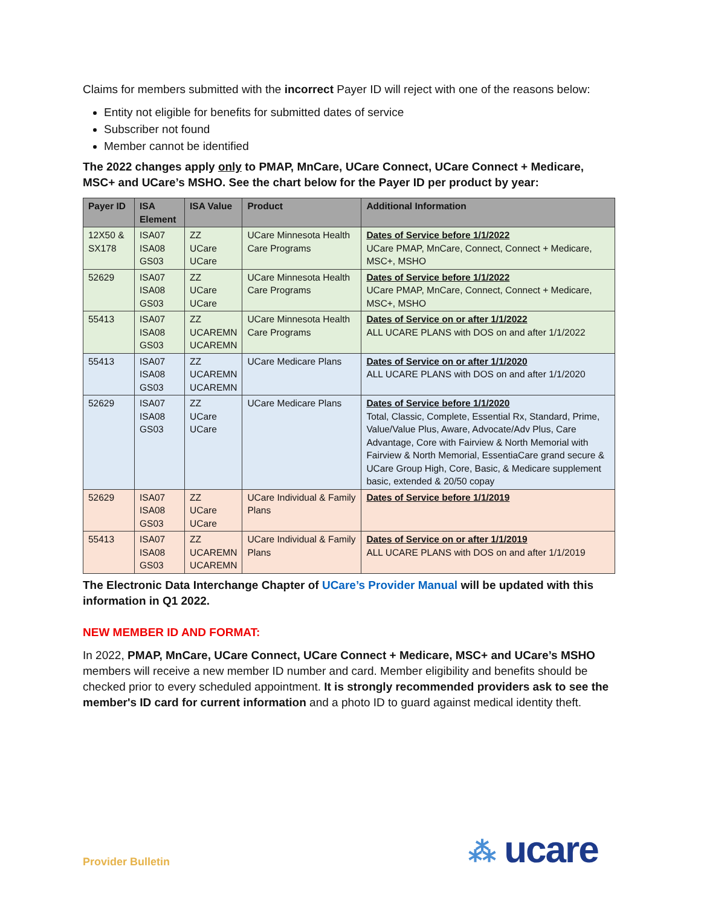Claims for members submitted with the incorrect Payer ID will reject with one of the reasons below:
Entity not eligible for benefits for submitted dates of service
Subscriber not found
Member cannot be identified
The 2022 changes apply only to PMAP, MnCare, UCare Connect, UCare Connect + Medicare, MSC+ and UCare’s MSHO. See the chart below for the Payer ID per product by year:
| Payer ID | ISA Element | ISA Value | Product | Additional Information |
| --- | --- | --- | --- | --- |
| 12X50 & SX178 | ISA07 ISA08 GS03 | ZZ UCare UCare | UCare Minnesota Health Care Programs | Dates of Service before 1/1/2022 UCare PMAP, MnCare, Connect, Connect + Medicare, MSC+, MSHO |
| 52629 | ISA07 ISA08 GS03 | ZZ UCare UCare | UCare Minnesota Health Care Programs | Dates of Service before 1/1/2022 UCare PMAP, MnCare, Connect, Connect + Medicare, MSC+, MSHO |
| 55413 | ISA07 ISA08 GS03 | ZZ UCAREMN UCAREMN | UCare Minnesota Health Care Programs | Dates of Service on or after 1/1/2022 ALL UCARE PLANS with DOS on and after 1/1/2022 |
| 55413 | ISA07 ISA08 GS03 | ZZ UCAREMN UCAREMN | UCare Medicare Plans | Dates of Service on or after 1/1/2020 ALL UCARE PLANS with DOS on and after 1/1/2020 |
| 52629 | ISA07 ISA08 GS03 | ZZ UCare UCare | UCare Medicare Plans | Dates of Service before 1/1/2020 Total, Classic, Complete, Essential Rx, Standard, Prime, Value/Value Plus, Aware, Advocate/Adv Plus, Care Advantage, Core with Fairview & North Memorial with Fairview & North Memorial, EssentiaCare grand secure & UCare Group High, Core, Basic, & Medicare supplement basic, extended & 20/50 copay |
| 52629 | ISA07 ISA08 GS03 | ZZ UCare UCare | UCare Individual & Family Plans | Dates of Service before 1/1/2019 |
| 55413 | ISA07 ISA08 GS03 | ZZ UCAREMN UCAREMN | UCare Individual & Family Plans | Dates of Service on or after 1/1/2019 ALL UCARE PLANS with DOS on and after 1/1/2019 |
The Electronic Data Interchange Chapter of UCare’s Provider Manual will be updated with this information in Q1 2022.
NEW MEMBER ID AND FORMAT:
In 2022, PMAP, MnCare, UCare Connect, UCare Connect + Medicare, MSC+ and UCare’s MSHO members will receive a new member ID number and card. Member eligibility and benefits should be checked prior to every scheduled appointment. It is strongly recommended providers ask to see the member's ID card for current information and a photo ID to guard against medical identity theft.
Provider Bulletin ⁂ ucare